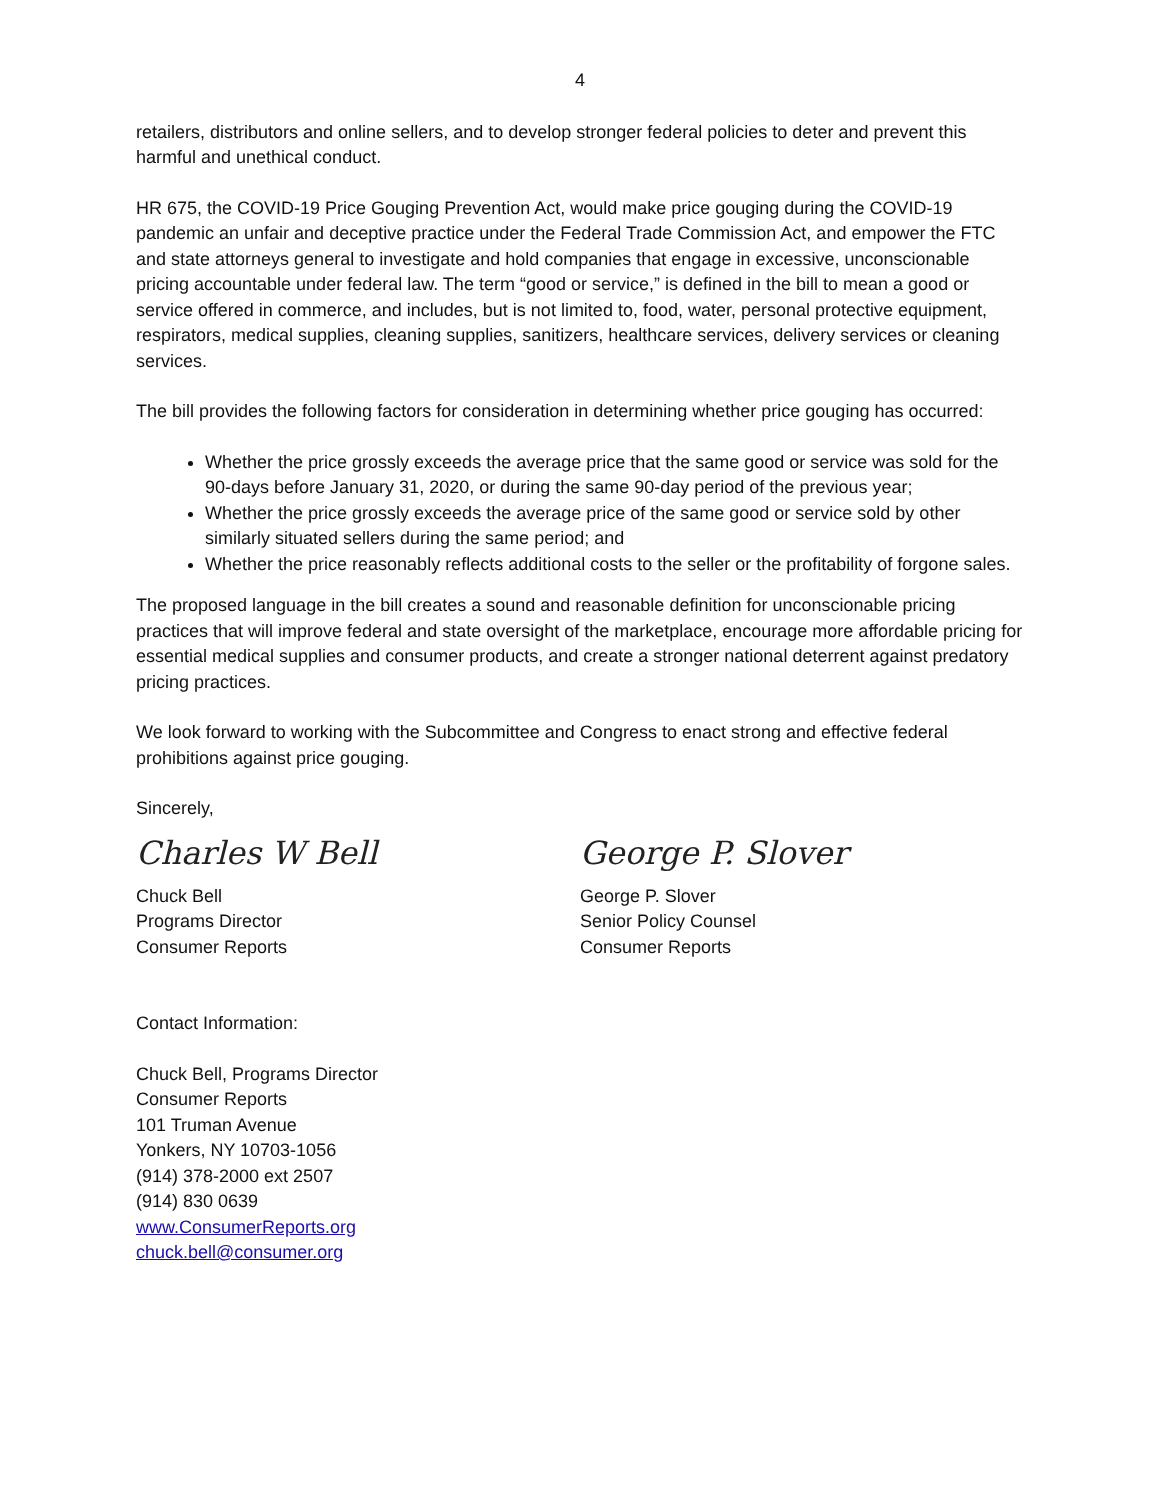4
retailers, distributors and online sellers, and to develop stronger federal policies to deter and prevent this harmful and unethical conduct.
HR 675, the COVID-19 Price Gouging Prevention Act, would make price gouging during the COVID-19 pandemic an unfair and deceptive practice under the Federal Trade Commission Act, and empower the FTC and state attorneys general to investigate and hold companies that engage in excessive, unconscionable pricing accountable under federal law. The term “good or service,” is defined in the bill to mean a good or service offered in commerce, and includes, but is not limited to, food, water, personal protective equipment, respirators, medical supplies, cleaning supplies, sanitizers, healthcare services, delivery services or cleaning services.
The bill provides the following factors for consideration in determining whether price gouging has occurred:
Whether the price grossly exceeds the average price that the same good or service was sold for the 90-days before January 31, 2020, or during the same 90-day period of the previous year;
Whether the price grossly exceeds the average price of the same good or service sold by other similarly situated sellers during the same period; and
Whether the price reasonably reflects additional costs to the seller or the profitability of forgone sales.
The proposed language in the bill creates a sound and reasonable definition for unconscionable pricing practices that will improve federal and state oversight of the marketplace, encourage more affordable pricing for essential medical supplies and consumer products, and create a stronger national deterrent against predatory pricing practices.
We look forward to working with the Subcommittee and Congress to enact strong and effective federal prohibitions against price gouging.
Sincerely,
Charles W Bell
Chuck Bell
Programs Director
Consumer Reports
George P. Slover
George P. Slover
Senior Policy Counsel
Consumer Reports
Contact Information:
Chuck Bell, Programs Director
Consumer Reports
101 Truman Avenue
Yonkers, NY 10703-1056
(914) 378-2000 ext 2507
(914) 830 0639
www.ConsumerReports.org
chuck.bell@consumer.org